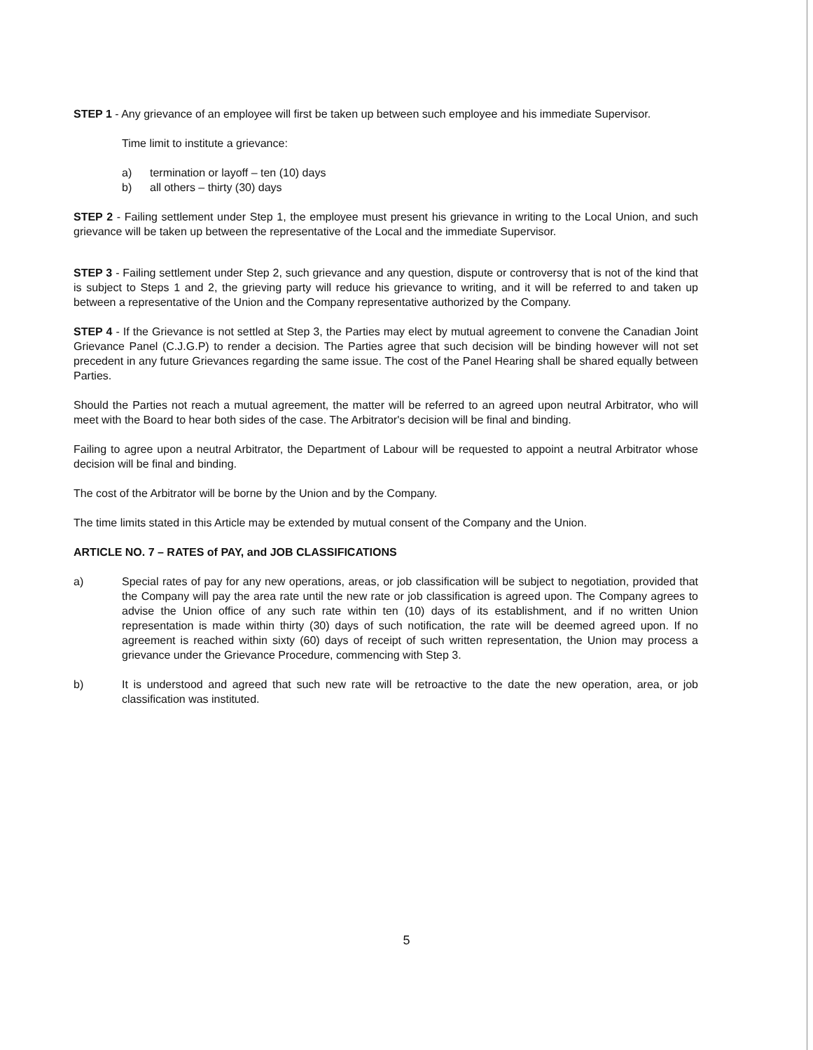STEP 1 - Any grievance of an employee will first be taken up between such employee and his immediate Supervisor.
Time limit to institute a grievance:
a) termination or layoff – ten (10) days
b) all others – thirty (30) days
STEP 2 - Failing settlement under Step 1, the employee must present his grievance in writing to the Local Union, and such grievance will be taken up between the representative of the Local and the immediate Supervisor.
STEP 3 - Failing settlement under Step 2, such grievance and any question, dispute or controversy that is not of the kind that is subject to Steps 1 and 2, the grieving party will reduce his grievance to writing, and it will be referred to and taken up between a representative of the Union and the Company representative authorized by the Company.
STEP 4 - If the Grievance is not settled at Step 3, the Parties may elect by mutual agreement to convene the Canadian Joint Grievance Panel (C.J.G.P) to render a decision. The Parties agree that such decision will be binding however will not set precedent in any future Grievances regarding the same issue. The cost of the Panel Hearing shall be shared equally between Parties.
Should the Parties not reach a mutual agreement, the matter will be referred to an agreed upon neutral Arbitrator, who will meet with the Board to hear both sides of the case. The Arbitrator's decision will be final and binding.
Failing to agree upon a neutral Arbitrator, the Department of Labour will be requested to appoint a neutral Arbitrator whose decision will be final and binding.
The cost of the Arbitrator will be borne by the Union and by the Company.
The time limits stated in this Article may be extended by mutual consent of the Company and the Union.
ARTICLE NO. 7 – RATES of PAY, and JOB CLASSIFICATIONS
a) Special rates of pay for any new operations, areas, or job classification will be subject to negotiation, provided that the Company will pay the area rate until the new rate or job classification is agreed upon. The Company agrees to advise the Union office of any such rate within ten (10) days of its establishment, and if no written Union representation is made within thirty (30) days of such notification, the rate will be deemed agreed upon. If no agreement is reached within sixty (60) days of receipt of such written representation, the Union may process a grievance under the Grievance Procedure, commencing with Step 3.
b) It is understood and agreed that such new rate will be retroactive to the date the new operation, area, or job classification was instituted.
5